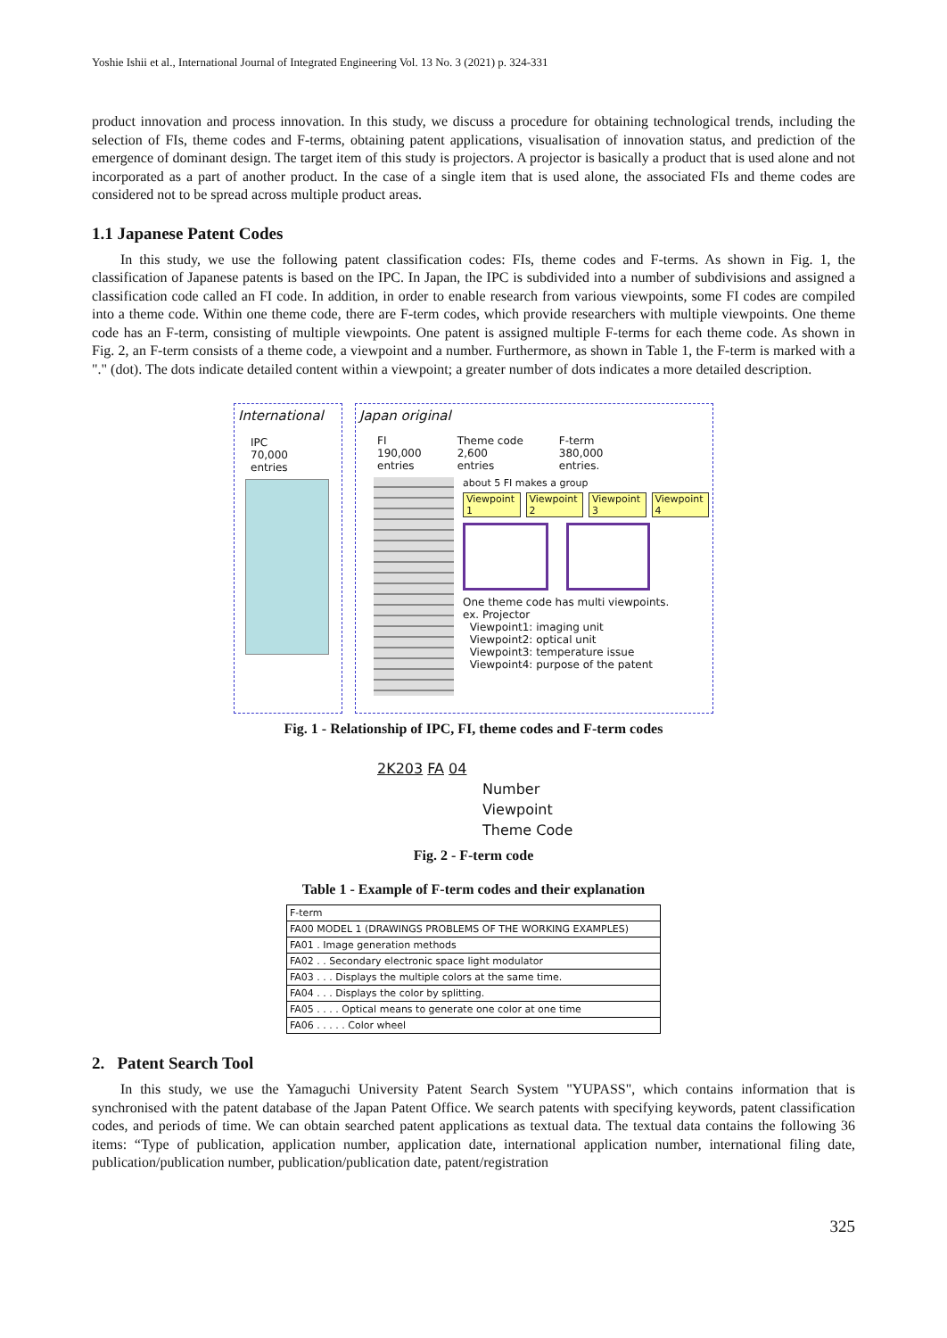Yoshie Ishii et al., International Journal of Integrated Engineering Vol. 13 No. 3 (2021) p. 324-331
product innovation and process innovation. In this study, we discuss a procedure for obtaining technological trends, including the selection of FIs, theme codes and F-terms, obtaining patent applications, visualisation of innovation status, and prediction of the emergence of dominant design. The target item of this study is projectors. A projector is basically a product that is used alone and not incorporated as a part of another product. In the case of a single item that is used alone, the associated FIs and theme codes are considered not to be spread across multiple product areas.
1.1 Japanese Patent Codes
In this study, we use the following patent classification codes: FIs, theme codes and F-terms. As shown in Fig. 1, the classification of Japanese patents is based on the IPC. In Japan, the IPC is subdivided into a number of subdivisions and assigned a classification code called an FI code. In addition, in order to enable research from various viewpoints, some FI codes are compiled into a theme code. Within one theme code, there are F-term codes, which provide researchers with multiple viewpoints. One theme code has an F-term, consisting of multiple viewpoints. One patent is assigned multiple F-terms for each theme code. As shown in Fig. 2, an F-term consists of a theme code, a viewpoint and a number. Furthermore, as shown in Table 1, the F-term is marked with a "." (dot). The dots indicate detailed content within a viewpoint; a greater number of dots indicates a more detailed description.
International
IPC
70,000
entries
Japan original
FI
190,000
entries
Theme code
2,600
entries
F-term
380,000
entries.
about 5 FI makes a group
Viewpoint 1 Viewpoint 2 Viewpoint 3 Viewpoint 4
One theme code has multi viewpoints.
ex. Projector
Viewpoint1: imaging unit
Viewpoint2: optical unit
Viewpoint3: temperature issue
Viewpoint4: purpose of the patent
Fig. 1 - Relationship of IPC, FI, theme codes and F-term codes
2K203 FA 04
Number
Viewpoint
Theme Code
Fig. 2 - F-term code
Table 1 - Example of F-term codes and their explanation
| F-term |
| FA00 MODEL 1 (DRAWINGS PROBLEMS OF THE WORKING EXAMPLES) |
| FA01 . Image generation methods |
| FA02 . . Secondary electronic space light modulator |
| FA03 . . . Displays the multiple colors at the same time. |
| FA04 . . . Displays the color by splitting. |
| FA05 . . . . Optical means to generate one color at one time |
| FA06 . . . . . Color wheel |
2. Patent Search Tool
In this study, we use the Yamaguchi University Patent Search System "YUPASS", which contains information that is synchronised with the patent database of the Japan Patent Office. We search patents with specifying keywords, patent classification codes, and periods of time. We can obtain searched patent applications as textual data. The textual data contains the following 36 items: “Type of publication, application number, application date, international application number, international filing date, publication/publication number, publication/publication date, patent/registration
325